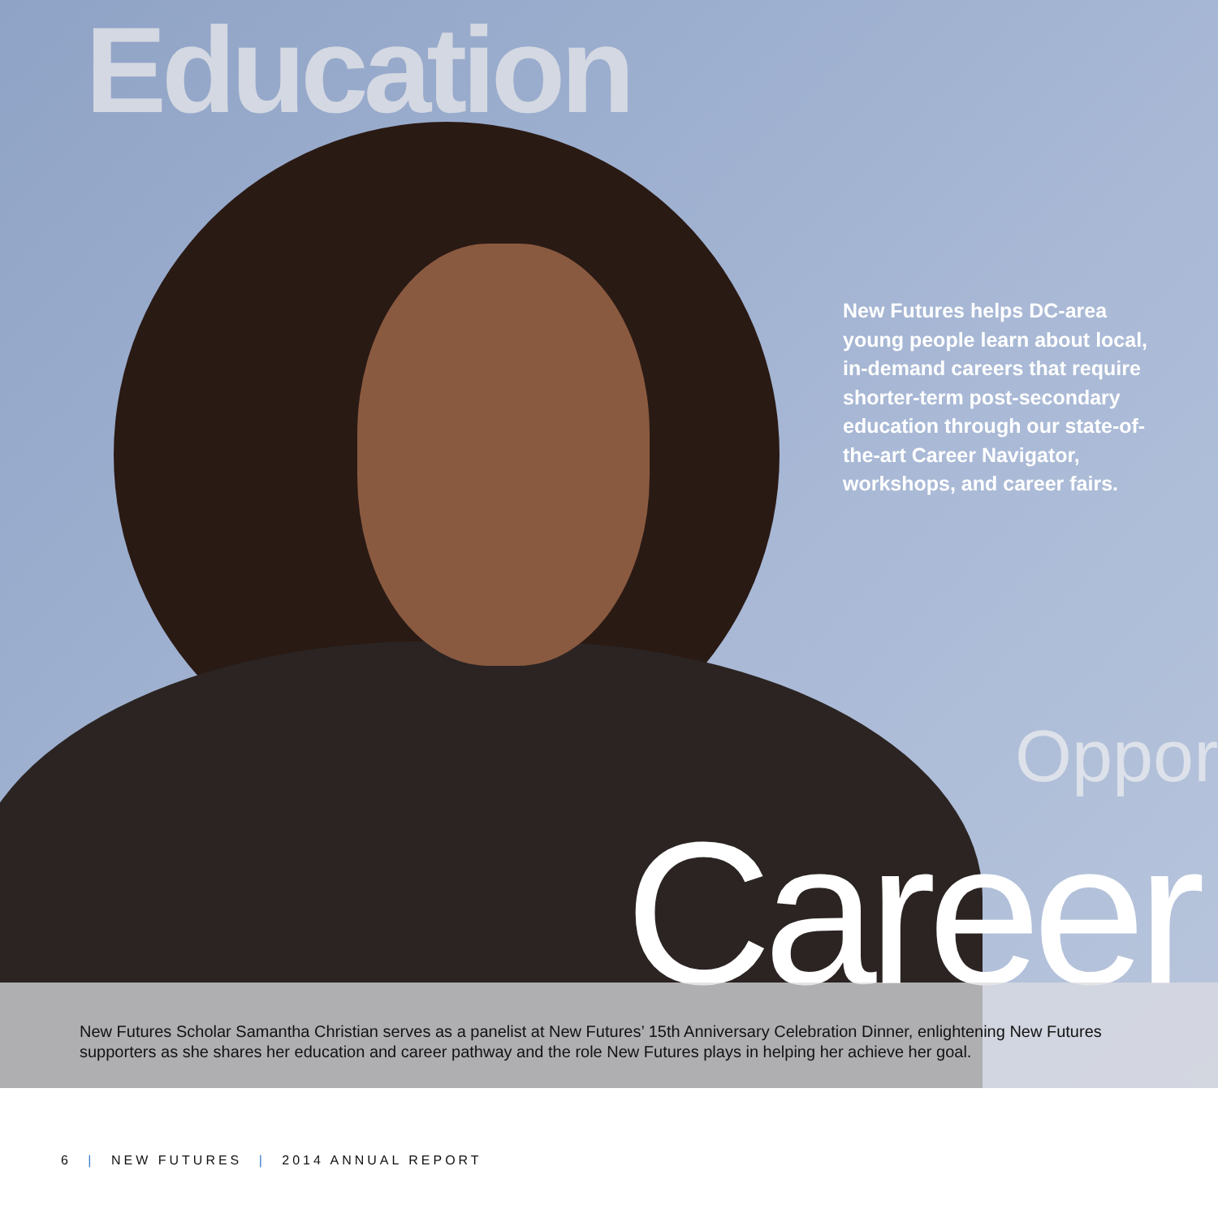Education
New Futures helps DC-area young people learn about local, in-demand careers that require shorter-term post-secondary education through our state-of-the-art Career Navigator, workshops, and career fairs.
Opport
Career
New Futures Scholar Samantha Christian serves as a panelist at New Futures’ 15th Anniversary Celebration Dinner, enlightening New Futures supporters as she shares her education and career pathway and the role New Futures plays in helping her achieve her goal.
6 | NEW FUTURES | 2014 ANNUAL REPORT